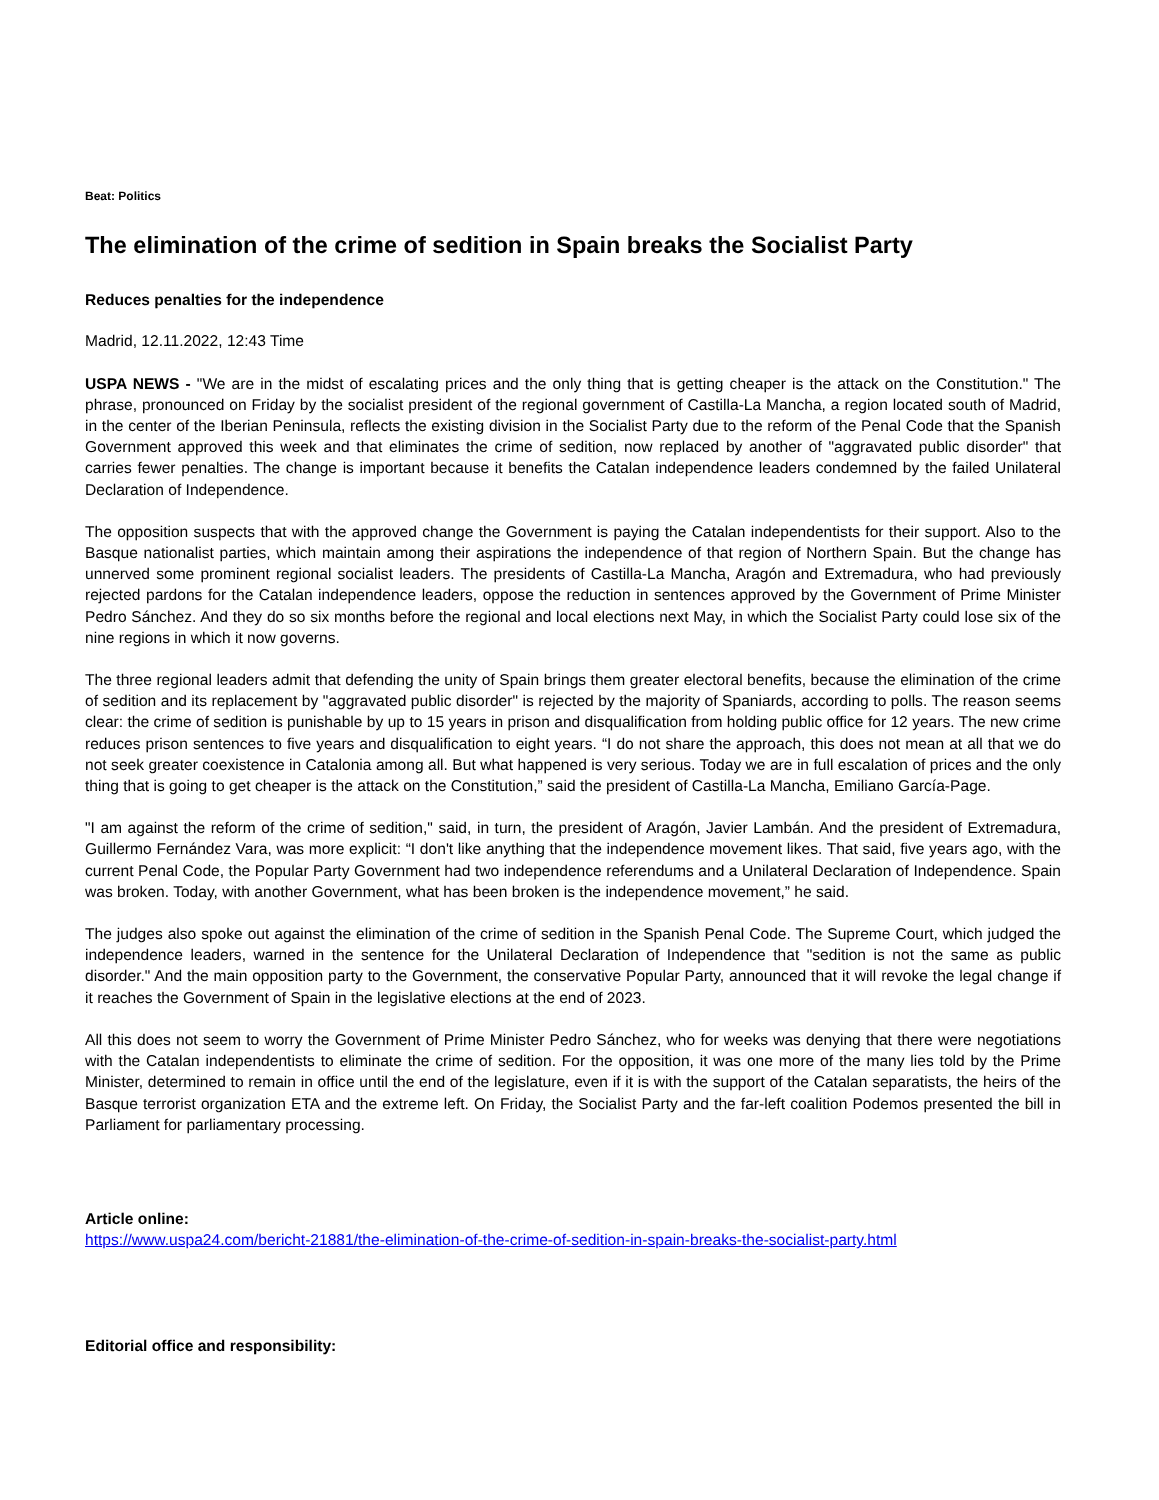Beat: Politics
The elimination of the crime of sedition in Spain breaks the Socialist Party
Reduces penalties for the independence
Madrid, 12.11.2022, 12:43 Time
USPA NEWS - "We are in the midst of escalating prices and the only thing that is getting cheaper is the attack on the Constitution." The phrase, pronounced on Friday by the socialist president of the regional government of Castilla-La Mancha, a region located south of Madrid, in the center of the Iberian Peninsula, reflects the existing division in the Socialist Party due to the reform of the Penal Code that the Spanish Government approved this week and that eliminates the crime of sedition, now replaced by another of "aggravated public disorder" that carries fewer penalties. The change is important because it benefits the Catalan independence leaders condemned by the failed Unilateral Declaration of Independence.
The opposition suspects that with the approved change the Government is paying the Catalan independentists for their support. Also to the Basque nationalist parties, which maintain among their aspirations the independence of that region of Northern Spain. But the change has unnerved some prominent regional socialist leaders. The presidents of Castilla-La Mancha, Aragón and Extremadura, who had previously rejected pardons for the Catalan independence leaders, oppose the reduction in sentences approved by the Government of Prime Minister Pedro Sánchez. And they do so six months before the regional and local elections next May, in which the Socialist Party could lose six of the nine regions in which it now governs.
The three regional leaders admit that defending the unity of Spain brings them greater electoral benefits, because the elimination of the crime of sedition and its replacement by "aggravated public disorder" is rejected by the majority of Spaniards, according to polls. The reason seems clear: the crime of sedition is punishable by up to 15 years in prison and disqualification from holding public office for 12 years. The new crime reduces prison sentences to five years and disqualification to eight years. “I do not share the approach, this does not mean at all that we do not seek greater coexistence in Catalonia among all. But what happened is very serious. Today we are in full escalation of prices and the only thing that is going to get cheaper is the attack on the Constitution,” said the president of Castilla-La Mancha, Emiliano García-Page.
"I am against the reform of the crime of sedition," said, in turn, the president of Aragón, Javier Lambán. And the president of Extremadura, Guillermo Fernández Vara, was more explicit: “I don't like anything that the independence movement likes. That said, five years ago, with the current Penal Code, the Popular Party Government had two independence referendums and a Unilateral Declaration of Independence. Spain was broken. Today, with another Government, what has been broken is the independence movement,” he said.
The judges also spoke out against the elimination of the crime of sedition in the Spanish Penal Code. The Supreme Court, which judged the independence leaders, warned in the sentence for the Unilateral Declaration of Independence that "sedition is not the same as public disorder." And the main opposition party to the Government, the conservative Popular Party, announced that it will revoke the legal change if it reaches the Government of Spain in the legislative elections at the end of 2023.
All this does not seem to worry the Government of Prime Minister Pedro Sánchez, who for weeks was denying that there were negotiations with the Catalan independentists to eliminate the crime of sedition. For the opposition, it was one more of the many lies told by the Prime Minister, determined to remain in office until the end of the legislature, even if it is with the support of the Catalan separatists, the heirs of the Basque terrorist organization ETA and the extreme left. On Friday, the Socialist Party and the far-left coalition Podemos presented the bill in Parliament for parliamentary processing.
Article online:
https://www.uspa24.com/bericht-21881/the-elimination-of-the-crime-of-sedition-in-spain-breaks-the-socialist-party.html
Editorial office and responsibility: